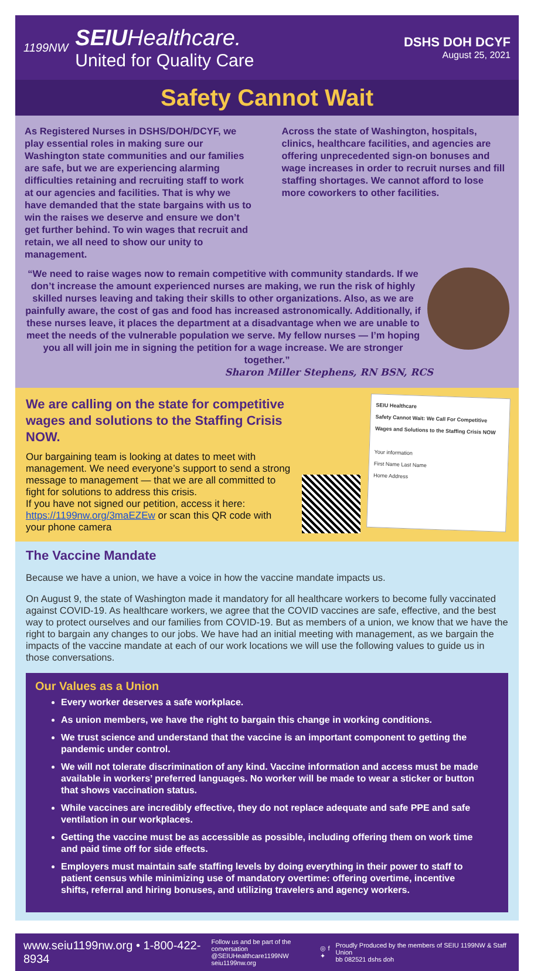1199NW
SEIUHealthcare.
United for Quality Care
DSHS DOH DCYF
August 25, 2021
Safety Cannot Wait
As Registered Nurses in DSHS/DOH/DCYF, we play essential roles in making sure our Washington state communities and our families are safe, but we are experiencing alarming difficulties retaining and recruiting staff to work at our agencies and facilities. That is why we have demanded that the state bargains with us to win the raises we deserve and ensure we don’t get further behind. To win wages that recruit and retain, we all need to show our unity to management.
Across the state of Washington, hospitals, clinics, healthcare facilities, and agencies are offering unprecedented sign-on bonuses and wage increases in order to recruit nurses and fill staffing shortages. We cannot afford to lose more coworkers to other facilities.
“We need to raise wages now to remain competitive with community standards. If we don’t increase the amount experienced nurses are making, we run the risk of highly skilled nurses leaving and taking their skills to other organizations. Also, as we are painfully aware, the cost of gas and food has increased astronomically. Additionally, if these nurses leave, it places the department at a disadvantage when we are unable to meet the needs of the vulnerable population we serve. My fellow nurses — I’m hoping you all will join me in signing the petition for a wage increase. We are stronger together.”
Sharon Miller Stephens, RN BSN, RCS
We are calling on the state for competitive wages and solutions to the Staffing Crisis NOW.
Our bargaining team is looking at dates to meet with management. We need everyone’s support to send a strong message to management — that we are all committed to fight for solutions to address this crisis.
If you have not signed our petition, access it here: https://1199nw.org/3maEZEw or scan this QR code with your phone camera
SEIU Healthcare
Safety Cannot Wait: We Call For Competitive Wages and Solutions to the Staffing Crisis NOW
Your information
First Name Last Name
Home Address
The Vaccine Mandate
Because we have a union, we have a voice in how the vaccine mandate impacts us.
On August 9, the state of Washington made it mandatory for all healthcare workers to become fully vaccinated against COVID-19. As healthcare workers, we agree that the COVID vaccines are safe, effective, and the best way to protect ourselves and our families from COVID-19. But as members of a union, we know that we have the right to bargain any changes to our jobs. We have had an initial meeting with management, as we bargain the impacts of the vaccine mandate at each of our work locations we will use the following values to guide us in those conversations.
Our Values as a Union
Every worker deserves a safe workplace.
As union members, we have the right to bargain this change in working conditions.
We trust science and understand that the vaccine is an important component to getting the pandemic under control.
We will not tolerate discrimination of any kind. Vaccine information and access must be made available in workers’ preferred languages. No worker will be made to wear a sticker or button that shows vaccination status.
While vaccines are incredibly effective, they do not replace adequate and safe PPE and safe ventilation in our workplaces.
Getting the vaccine must be as accessible as possible, including offering them on work time and paid time off for side effects.
Employers must maintain safe staffing levels by doing everything in their power to staff to patient census while minimizing use of mandatory overtime: offering overtime, incentive shifts, referral and hiring bonuses, and utilizing travelers and agency workers.
www.seiu1199nw.org • 1-800-422-8934
Follow us and be part of the conversation
@SEIUHealthcare1199NW
seiu1199nw.org
◎ f ✦
Proudly Produced by the members of SEIU 1199NW & Staff Union
bb 082521 dshs doh